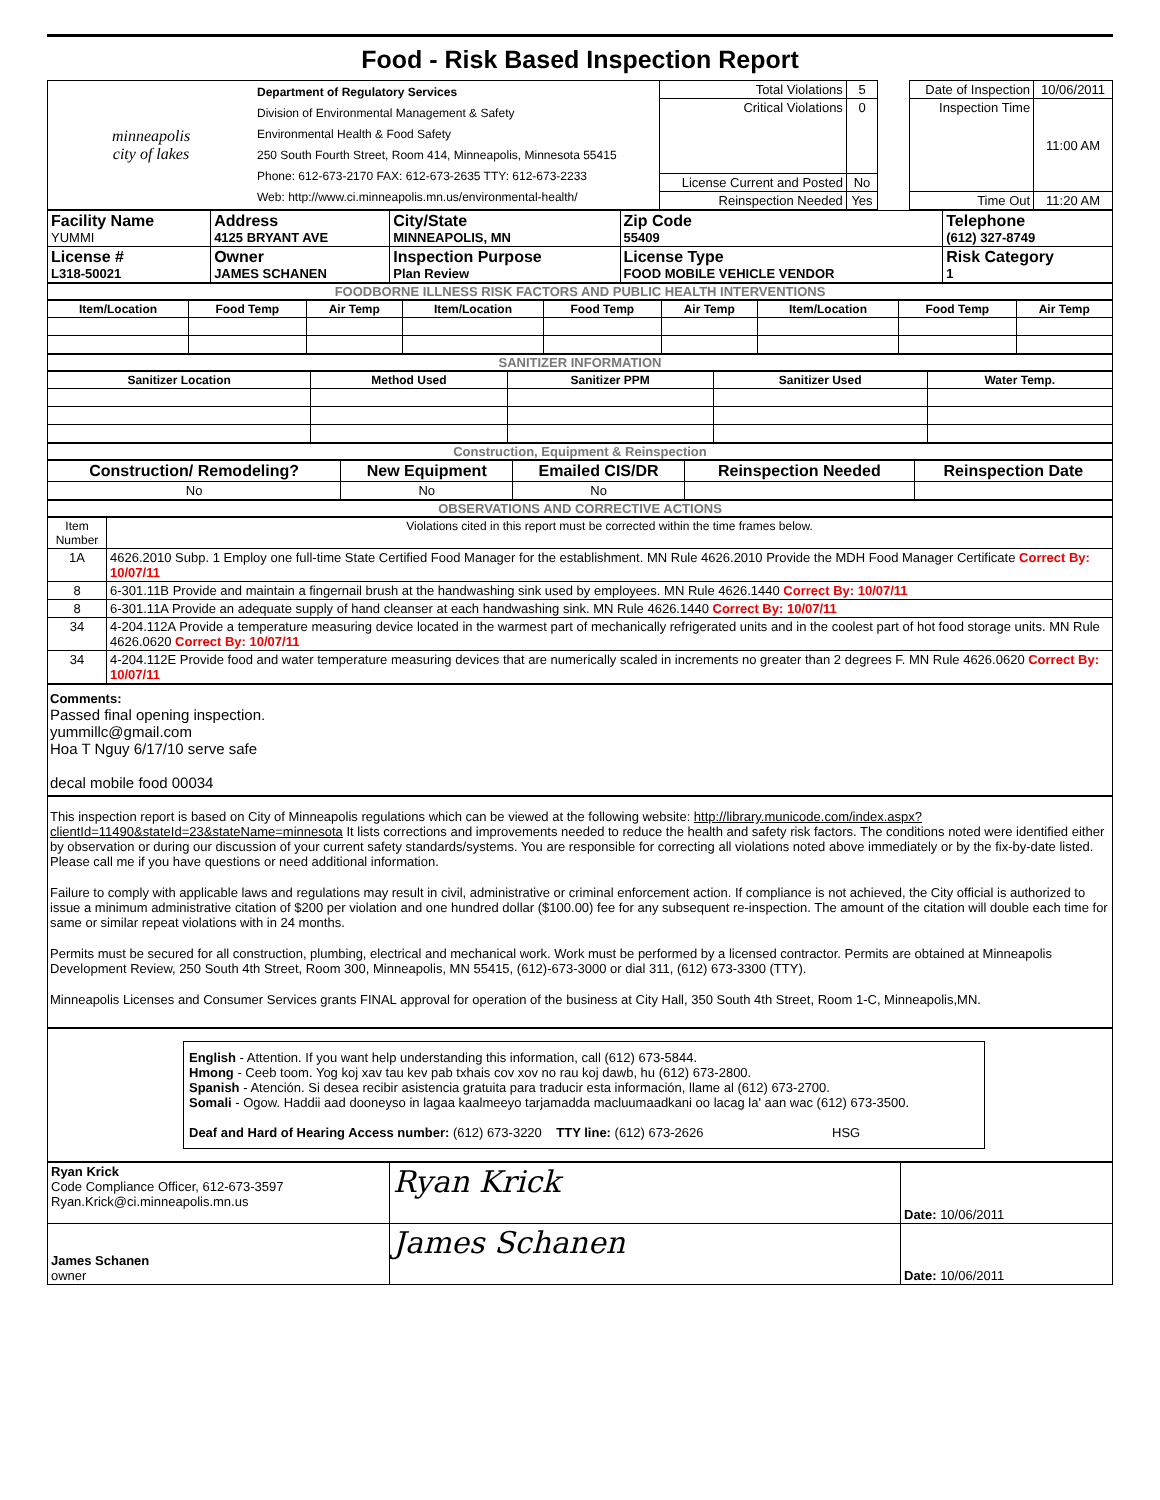Food - Risk Based Inspection Report
| minneapolis city of lakes | Department of Regulatory Services Division of Environmental Management & Safety Environmental Health & Food Safety 250 South Fourth Street, Room 414, Minneapolis, Minnesota 55415 Phone: 612-673-2170 FAX: 612-673-2635 TTY: 612-673-2233 Web: http://www.ci.minneapolis.mn.us/environmental-health/ | Total Violations | 5 | | Date of Inspection | 10/06/2011 |
| | | Critical Violations | 0 | | Inspection Time | 11:00 AM |
| | | License Current and Posted | No | | | |
| | | Reinspection Needed | Yes | | Time Out | 11:20 AM |
| Facility Name YUMMI | Address 4125 BRYANT AVE | City/State MINNEAPOLIS, MN | Zip Code 55409 | Telephone (612) 327-8749 |
| License # L318-50021 | Owner JAMES SCHANEN | Inspection Purpose Plan Review | License Type FOOD MOBILE VEHICLE VENDOR | Risk Category 1 |
FOODBORNE ILLNESS RISK FACTORS AND PUBLIC HEALTH INTERVENTIONS
| Item/Location | Food Temp | Air Temp | Item/Location | Food Temp | Air Temp | Item/Location | Food Temp | Air Temp |
| --- | --- | --- | --- | --- | --- | --- | --- | --- |
SANITIZER INFORMATION
| Sanitizer Location | Method Used | Sanitizer PPM | Sanitizer Used | Water Temp. |
| --- | --- | --- | --- | --- |
Construction, Equipment & Reinspection
| Construction/ Remodeling? | New Equipment | Emailed CIS/DR | Reinspection Needed | Reinspection Date |
| No | No | No | | |
OBSERVATIONS AND CORRECTIVE ACTIONS
| Item Number | Violations cited in this report must be corrected within the time frames below. |
| 1A | 4626.2010 Subp. 1 Employ one full-time State Certified Food Manager for the establishment. MN Rule 4626.2010 Provide the MDH Food Manager Certificate Correct By: 10/07/11 |
| 8 | 6-301.11B Provide and maintain a fingernail brush at the handwashing sink used by employees. MN Rule 4626.1440 Correct By: 10/07/11 |
| 8 | 6-301.11A Provide an adequate supply of hand cleanser at each handwashing sink. MN Rule 4626.1440 Correct By: 10/07/11 |
| 34 | 4-204.112A Provide a temperature measuring device located in the warmest part of mechanically refrigerated units and in the coolest part of hot food storage units. MN Rule 4626.0620 Correct By: 10/07/11 |
| 34 | 4-204.112E Provide food and water temperature measuring devices that are numerically scaled in increments no greater than 2 degrees F. MN Rule 4626.0620 Correct By: 10/07/11 |
Comments:
Passed final opening inspection.
yummillc@gmail.com
Hoa T Nguy 6/17/10 serve safe
decal mobile food 00034
This inspection report is based on City of Minneapolis regulations which can be viewed at the following website: http://library.municode.com/index.aspx?clientId=11490&stateId=23&stateName=minnesota It lists corrections and improvements needed to reduce the health and safety risk factors. The conditions noted were identified either by observation or during our discussion of your current safety standards/systems. You are responsible for correcting all violations noted above immediately or by the fix-by-date listed. Please call me if you have questions or need additional information.
Failure to comply with applicable laws and regulations may result in civil, administrative or criminal enforcement action. If compliance is not achieved, the City official is authorized to issue a minimum administrative citation of $200 per violation and one hundred dollar ($100.00) fee for any subsequent re-inspection. The amount of the citation will double each time for same or similar repeat violations with in 24 months.
Permits must be secured for all construction, plumbing, electrical and mechanical work. Work must be performed by a licensed contractor. Permits are obtained at Minneapolis Development Review, 250 South 4th Street, Room 300, Minneapolis, MN 55415, (612)-673-3000 or dial 311, (612) 673-3300 (TTY).
Minneapolis Licenses and Consumer Services grants FINAL approval for operation of the business at City Hall, 350 South 4th Street, Room 1-C, Minneapolis,MN.
English - Attention. If you want help understanding this information, call (612) 673-5844.
Hmong - Ceeb toom. Yog koj xav tau kev pab txhais cov xov no rau koj dawb, hu (612) 673-2800.
Spanish - Atención. Si desea recibir asistencia gratuita para traducir esta información, llame al (612) 673-2700.
Somali - Ogow. Haddii aad dooneyso in lagaa kaalmeeyo tarjamadda macluumaadkani oo lacag la' aan wac (612) 673-3500.
Deaf and Hard of Hearing Access number: (612) 673-3220 TTY line: (612) 673-2626 HSG
| Ryan Krick Code Compliance Officer, 612-673-3597 Ryan.Krick@ci.minneapolis.mn.us | Ryan Krick | Date: 10/06/2011 |
| James Schanen owner | James Schanen | Date: 10/06/2011 |